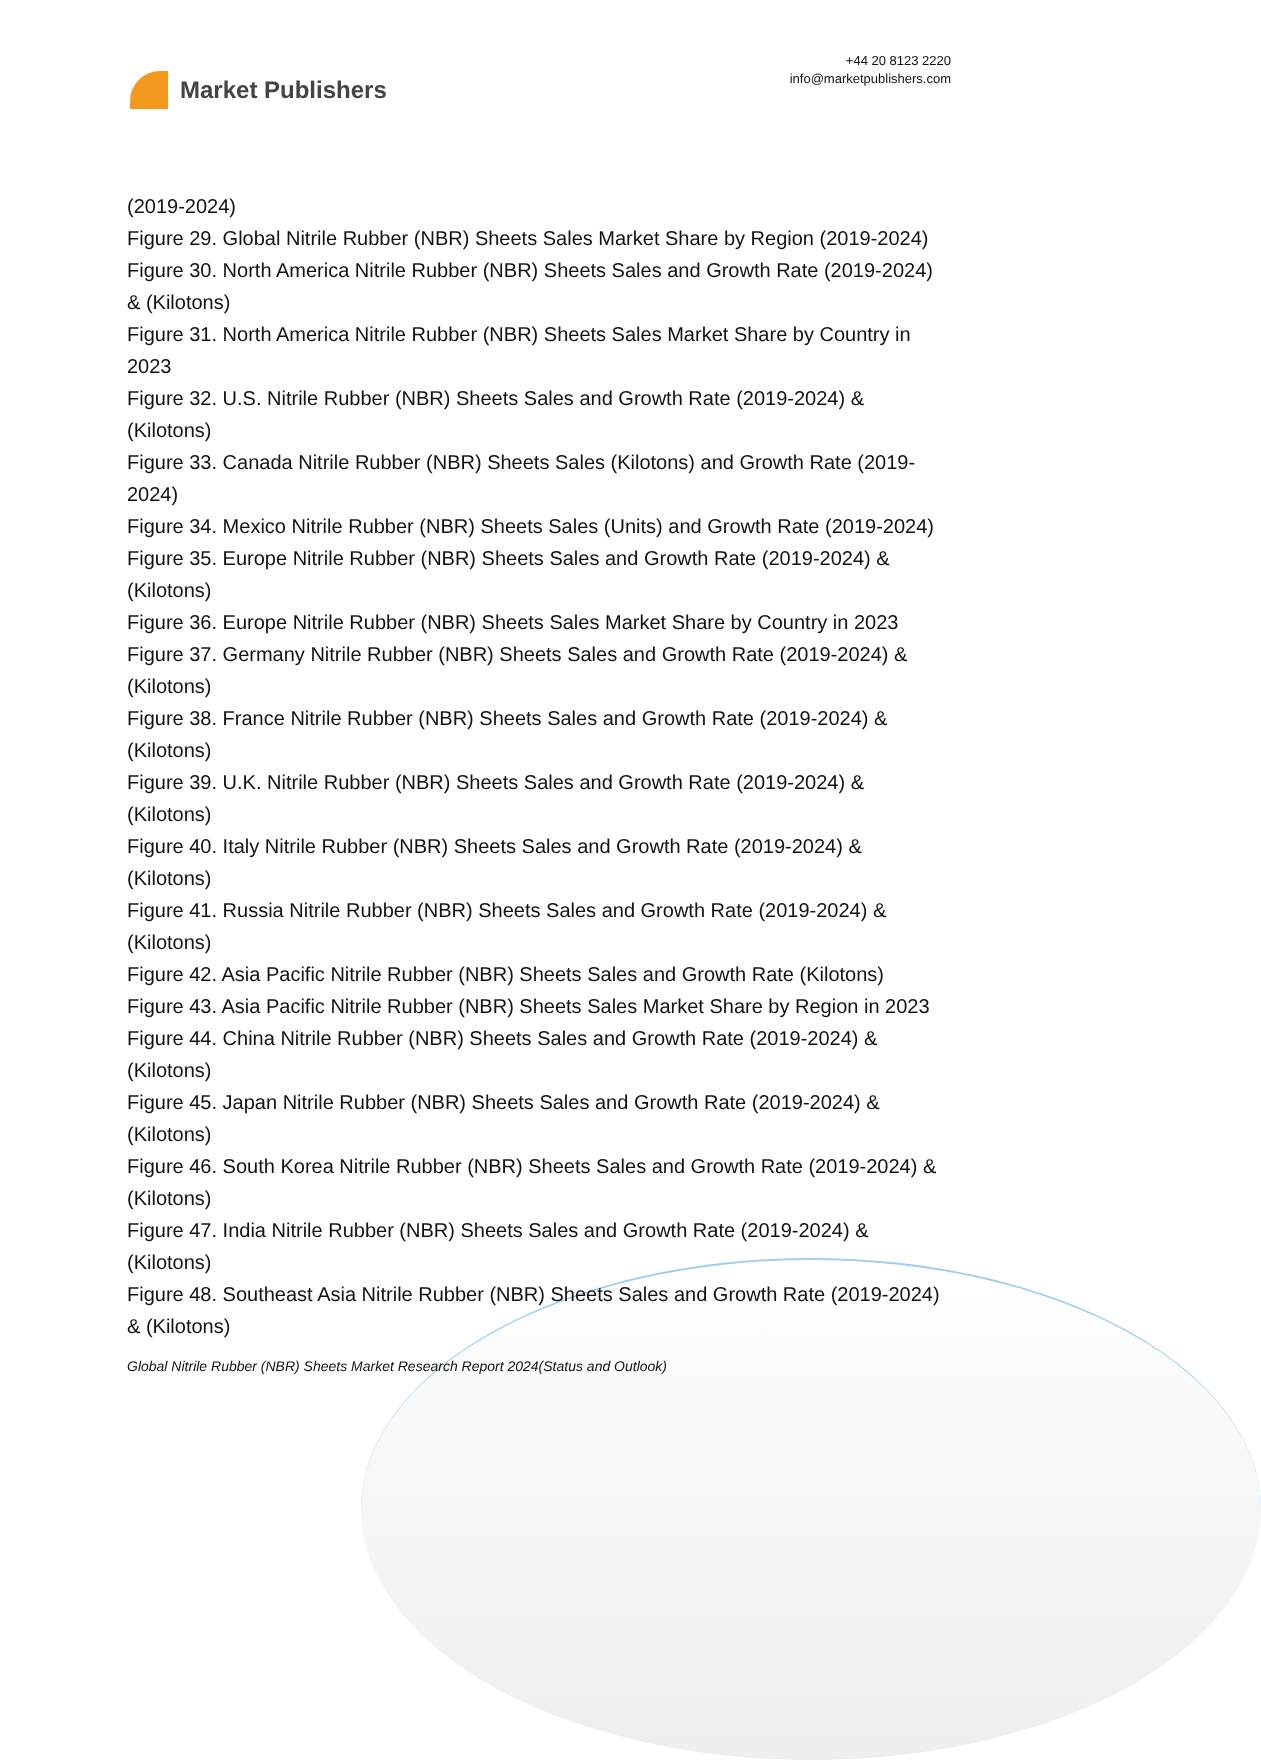Market Publishers
+44 20 8123 2220
info@marketpublishers.com
(2019-2024)
Figure 29. Global Nitrile Rubber (NBR) Sheets Sales Market Share by Region (2019-2024)
Figure 30. North America Nitrile Rubber (NBR) Sheets Sales and Growth Rate (2019-2024) & (Kilotons)
Figure 31. North America Nitrile Rubber (NBR) Sheets Sales Market Share by Country in 2023
Figure 32. U.S. Nitrile Rubber (NBR) Sheets Sales and Growth Rate (2019-2024) & (Kilotons)
Figure 33. Canada Nitrile Rubber (NBR) Sheets Sales (Kilotons) and Growth Rate (2019-2024)
Figure 34. Mexico Nitrile Rubber (NBR) Sheets Sales (Units) and Growth Rate (2019-2024)
Figure 35. Europe Nitrile Rubber (NBR) Sheets Sales and Growth Rate (2019-2024) & (Kilotons)
Figure 36. Europe Nitrile Rubber (NBR) Sheets Sales Market Share by Country in 2023
Figure 37. Germany Nitrile Rubber (NBR) Sheets Sales and Growth Rate (2019-2024) & (Kilotons)
Figure 38. France Nitrile Rubber (NBR) Sheets Sales and Growth Rate (2019-2024) & (Kilotons)
Figure 39. U.K. Nitrile Rubber (NBR) Sheets Sales and Growth Rate (2019-2024) & (Kilotons)
Figure 40. Italy Nitrile Rubber (NBR) Sheets Sales and Growth Rate (2019-2024) & (Kilotons)
Figure 41. Russia Nitrile Rubber (NBR) Sheets Sales and Growth Rate (2019-2024) & (Kilotons)
Figure 42. Asia Pacific Nitrile Rubber (NBR) Sheets Sales and Growth Rate (Kilotons)
Figure 43. Asia Pacific Nitrile Rubber (NBR) Sheets Sales Market Share by Region in 2023
Figure 44. China Nitrile Rubber (NBR) Sheets Sales and Growth Rate (2019-2024) & (Kilotons)
Figure 45. Japan Nitrile Rubber (NBR) Sheets Sales and Growth Rate (2019-2024) & (Kilotons)
Figure 46. South Korea Nitrile Rubber (NBR) Sheets Sales and Growth Rate (2019-2024) & (Kilotons)
Figure 47. India Nitrile Rubber (NBR) Sheets Sales and Growth Rate (2019-2024) & (Kilotons)
Figure 48. Southeast Asia Nitrile Rubber (NBR) Sheets Sales and Growth Rate (2019-2024) & (Kilotons)
Global Nitrile Rubber (NBR) Sheets Market Research Report 2024(Status and Outlook)